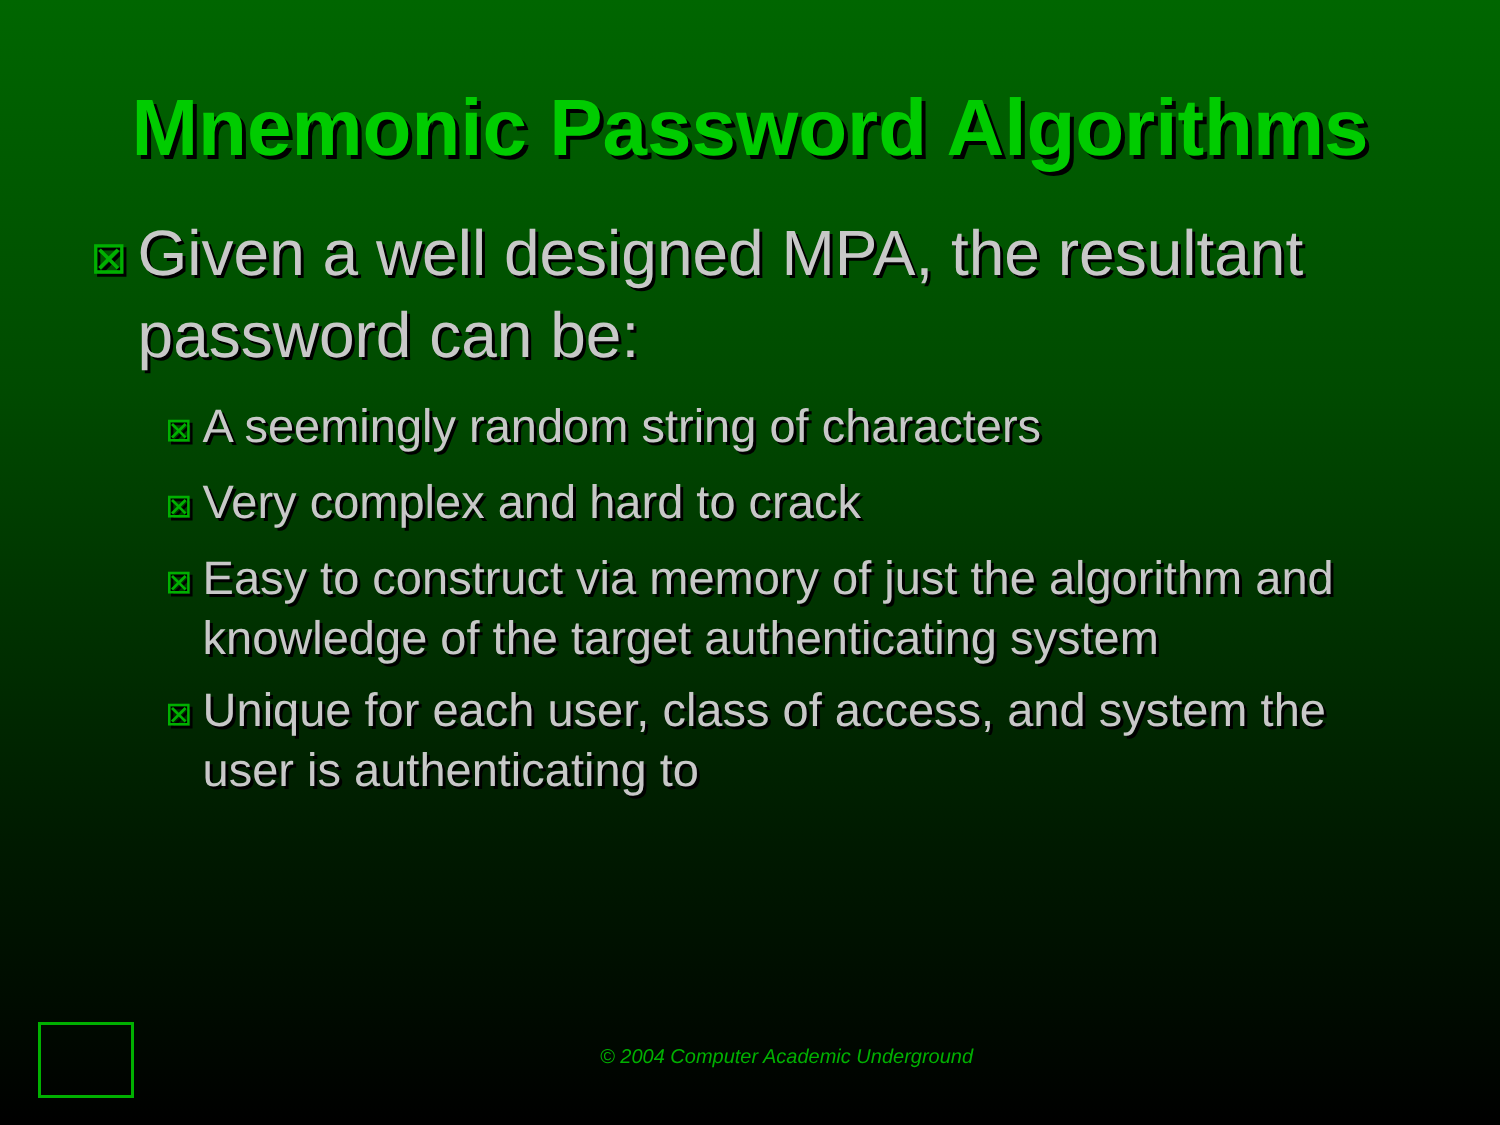Mnemonic Password Algorithms
⊠ Given a well designed MPA, the resultant password can be:
⊠ A seemingly random string of characters
⊠ Very complex and hard to crack
⊠ Easy to construct via memory of just the algorithm and knowledge of the target authenticating system
⊠ Unique for each user, class of access, and system the user is authenticating to
© 2004 Computer Academic Underground